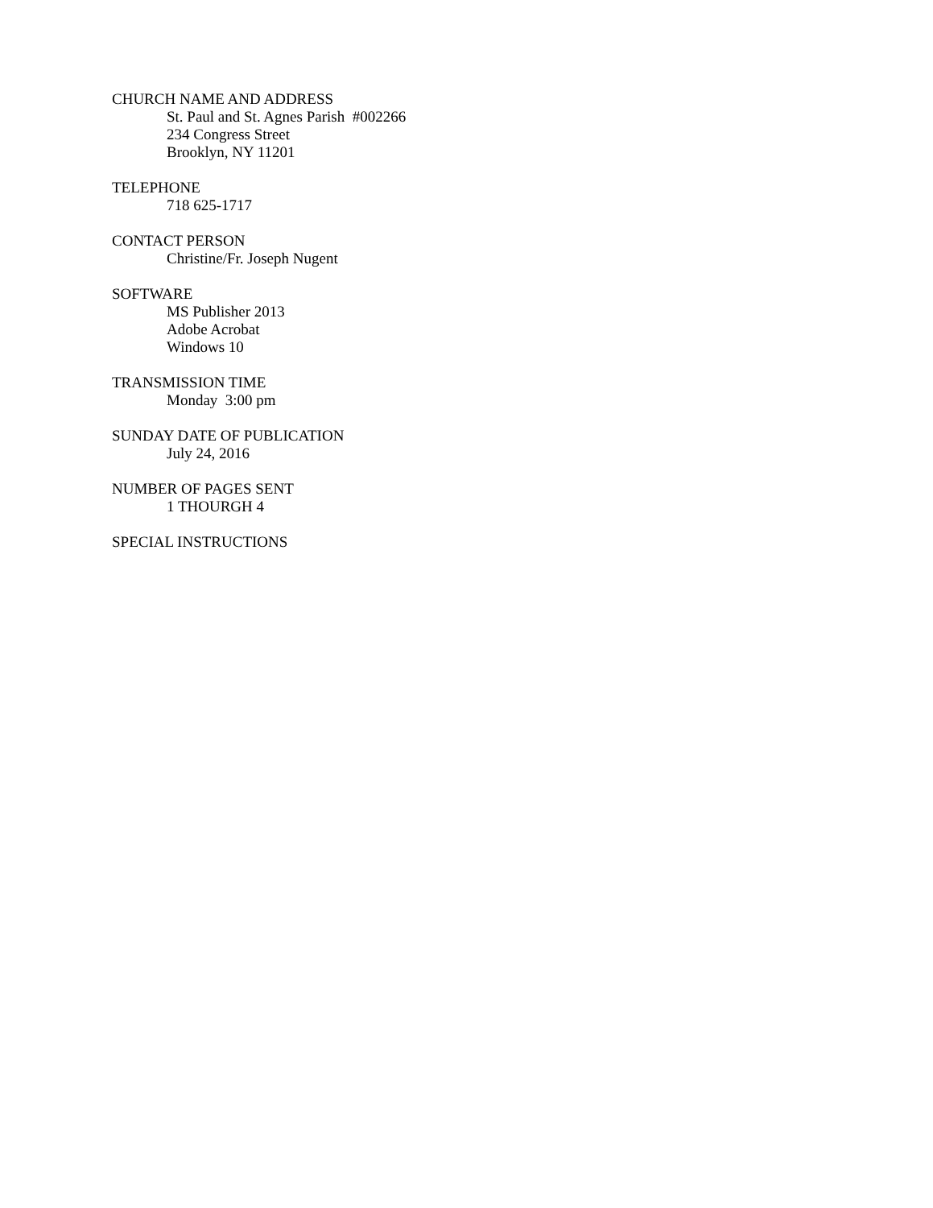CHURCH NAME AND ADDRESS
St. Paul and St. Agnes Parish #002266
234 Congress Street
Brooklyn, NY 11201
TELEPHONE
718 625-1717
CONTACT PERSON
Christine/Fr. Joseph Nugent
SOFTWARE
MS Publisher 2013
Adobe Acrobat
Windows 10
TRANSMISSION TIME
Monday 3:00 pm
SUNDAY DATE OF PUBLICATION
July 24, 2016
NUMBER OF PAGES SENT
1 THOURGH 4
SPECIAL INSTRUCTIONS